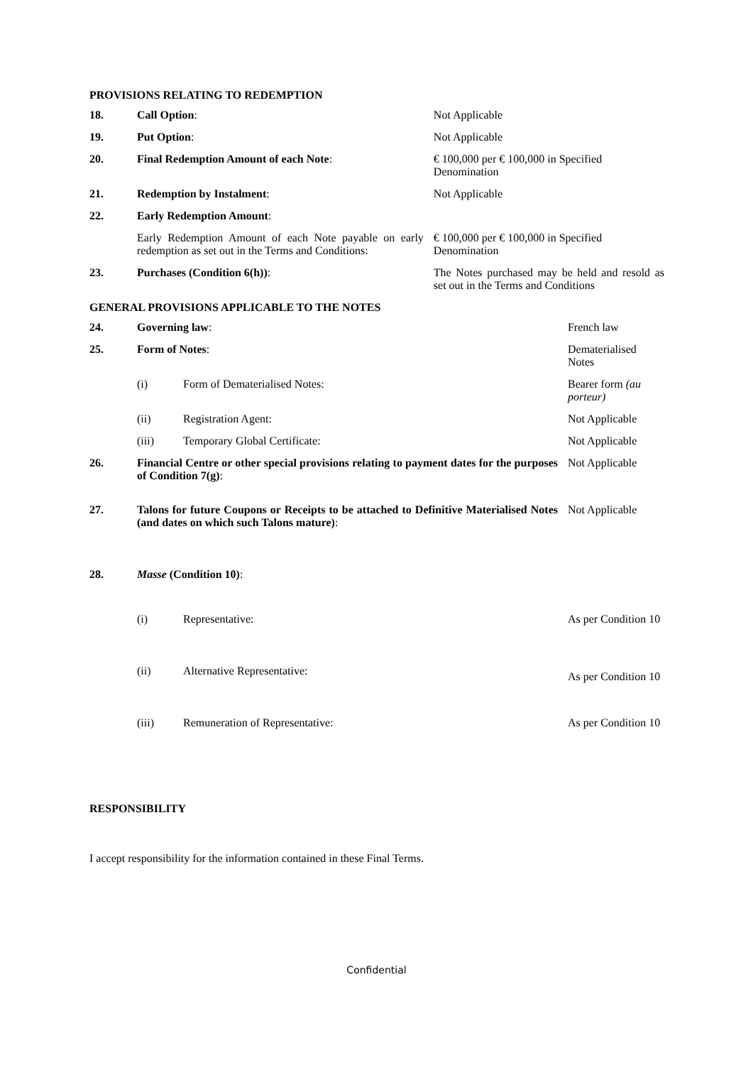PROVISIONS RELATING TO REDEMPTION
| 18. | Call Option : | Not Applicable |
| 19. | Put Option : | Not Applicable |
| 20. | Final Redemption Amount of each Note : | € 100,000 per € 100,000 in Specified Denomination |
| 21. | Redemption by Instalment : | Not Applicable |
| 22. | Early Redemption Amount : | |
| | Early Redemption Amount of each Note payable on early redemption as set out in the Terms and Conditions: | € 100,000 per € 100,000 in Specified Denomination |
| 23. | Purchases (Condition 6(h)) : | The Notes purchased may be held and resold as set out in the Terms and Conditions |
GENERAL PROVISIONS APPLICABLE TO THE NOTES
| 24. | Governing law : | | French law |
| 25. | Form of Notes : | | Dematerialised Notes |
| | (i) | Form of Dematerialised Notes: | Bearer form (au porteur) |
| | (ii) | Registration Agent: | Not Applicable |
| | (iii) | Temporary Global Certificate: | Not Applicable |
| 26. | Financial Centre or other special provisions relating to payment dates for the purposes of Condition 7(g) : | | Not Applicable |
| 27. | Talons for future Coupons or Receipts to be attached to Definitive Materialised Notes (and dates on which such Talons mature) : | | Not Applicable |
| 28. | Masse (Condition 10) : | | |
| | (i) | Representative: | As per Condition 10 |
| | (ii) | Alternative Representative: | As per Condition 10 |
| | (iii) | Remuneration of Representative: | As per Condition 10 |
RESPONSIBILITY
I accept responsibility for the information contained in these Final Terms.
Confidential